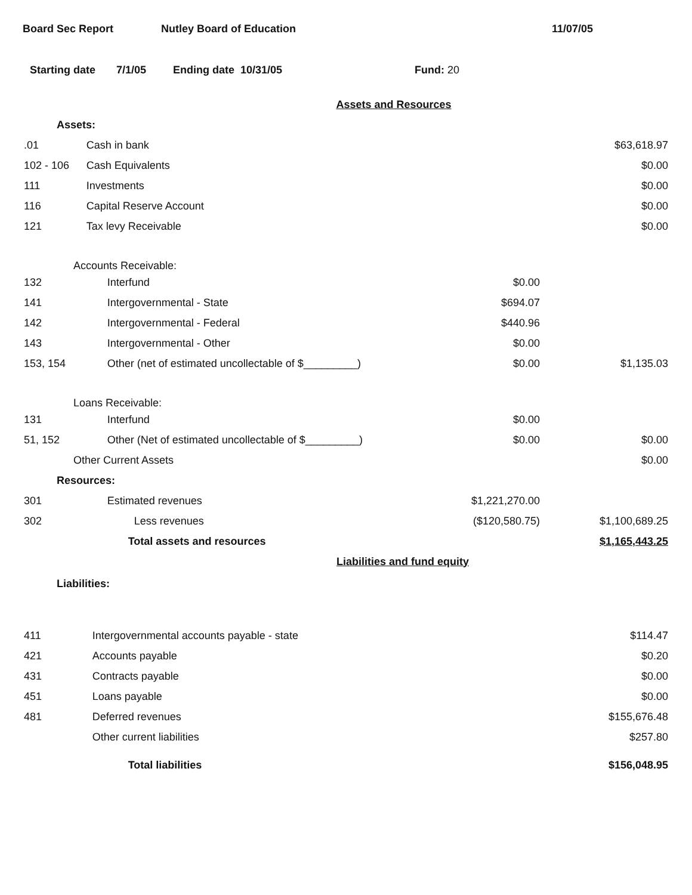Board Sec Report Nutley Board of Education 11/07/05
Starting date 7/1/05 Ending date 10/31/05 Fund: 20
| Assets and Resources | | | |
| Assets: | | | |
| .01 | Cash in bank | | $63,618.97 |
| 102 - 106 | Cash Equivalents | | $0.00 |
| 111 | Investments | | $0.00 |
| 116 | Capital Reserve Account | | $0.00 |
| 121 | Tax levy Receivable | | $0.00 |
| Accounts Receivable: | | | |
| 132 | Interfund | $0.00 | |
| 141 | Intergovernmental - State | $694.07 | |
| 142 | Intergovernmental - Federal | $440.96 | |
| 143 | Intergovernmental - Other | $0.00 | |
| 153, 154 | Other (net of estimated uncollectable of $_________) | $0.00 | $1,135.03 |
| Loans Receivable: | | | |
| 131 | Interfund | $0.00 | |
| 51, 152 | Other (Net of estimated uncollectable of $_________) | $0.00 | $0.00 |
| Other Current Assets | | | $0.00 |
| Resources: | | | |
| 301 | Estimated revenues | $1,221,270.00 | |
| 302 | Less revenues | ($120,580.75) | $1,100,689.25 |
| | Total assets and resources | | $1,165,443.25 |
| Liabilities and fund equity | | | |
| Liabilities: | | | |
| 411 | Intergovernmental accounts payable - state | | $114.47 |
| 421 | Accounts payable | | $0.20 |
| 431 | Contracts payable | | $0.00 |
| 451 | Loans payable | | $0.00 |
| 481 | Deferred revenues | | $155,676.48 |
| | Other current liabilities | | $257.80 |
| | Total liabilities | | $156,048.95 |